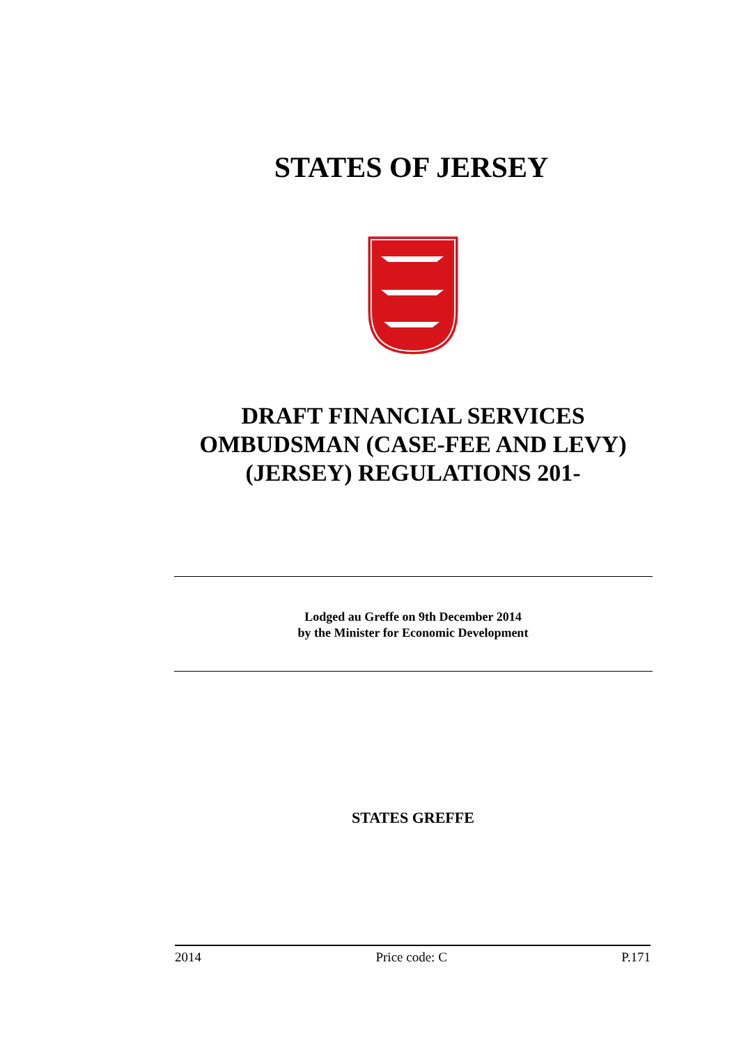STATES OF JERSEY
DRAFT FINANCIAL SERVICES
OMBUDSMAN (CASE-FEE AND LEVY)
(JERSEY) REGULATIONS 201-
Lodged au Greffe on 9th December 2014
by the Minister for Economic Development
STATES GREFFE
2014 Price code: C P.171